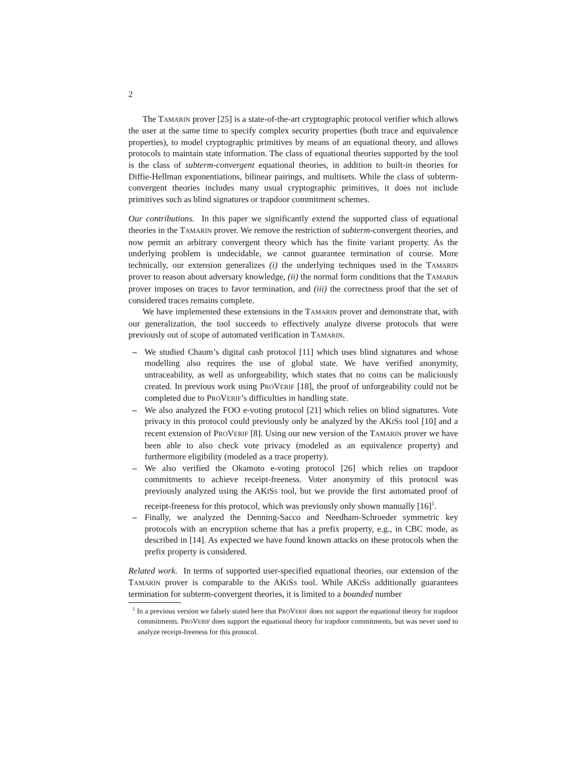2
The TAMARIN prover [25] is a state-of-the-art cryptographic protocol verifier which allows the user at the same time to specify complex security properties (both trace and equivalence properties), to model cryptographic primitives by means of an equational theory, and allows protocols to maintain state information. The class of equational theories supported by the tool is the class of subterm-convergent equational theories, in addition to built-in theories for Diffie-Hellman exponentiations, bilinear pairings, and multisets. While the class of subterm-convergent theories includes many usual cryptographic primitives, it does not include primitives such as blind signatures or trapdoor commitment schemes.
Our contributions. In this paper we significantly extend the supported class of equational theories in the TAMARIN prover. We remove the restriction of subterm-convergent theories, and now permit an arbitrary convergent theory which has the finite variant property. As the underlying problem is undecidable, we cannot guarantee termination of course. More technically, our extension generalizes (i) the underlying techniques used in the TAMARIN prover to reason about adversary knowledge, (ii) the normal form conditions that the TAMARIN prover imposes on traces to favor termination, and (iii) the correctness proof that the set of considered traces remains complete.
We have implemented these extensions in the TAMARIN prover and demonstrate that, with our generalization, the tool succeeds to effectively analyze diverse protocols that were previously out of scope of automated verification in TAMARIN.
– We studied Chaum’s digital cash protocol [11] which uses blind signatures and whose modelling also requires the use of global state. We have verified anonymity, untraceability, as well as unforgeability, which states that no coins can be maliciously created. In previous work using PROVERIF [18], the proof of unforgeability could not be completed due to PROVERIF’s difficulties in handling state.
– We also analyzed the FOO e-voting protocol [21] which relies on blind signatures. Vote privacy in this protocol could previously only be analyzed by the AKISS tool [10] and a recent extension of PROVERIF [8]. Using our new version of the TAMARIN prover we have been able to also check vote privacy (modeled as an equivalence property) and furthermore eligibility (modeled as a trace property).
– We also verified the Okamoto e-voting protocol [26] which relies on trapdoor commitments to achieve receipt-freeness. Voter anonymity of this protocol was previously analyzed using the AKISS tool, but we provide the first automated proof of receipt-freeness for this protocol, which was previously only shown manually [16]<sup>1</sup>.
– Finally, we analyzed the Denning-Sacco and Needham-Schroeder symmetric key protocols with an encryption scheme that has a prefix property, e.g., in CBC mode, as described in [14]. As expected we have found known attacks on these protocols when the prefix property is considered.
Related work. In terms of supported user-specified equational theories, our extension of the TAMARIN prover is comparable to the AKISS tool. While AKISS additionally guarantees termination for subterm-convergent theories, it is limited to a bounded number
<sup>1</sup> In a previous version we falsely stated here that PROVERIF does not support the equational theory for trapdoor commitments. PROVERIF does support the equational theory for trapdoor commitments, but was never used to analyze receipt-freeness for this protocol.